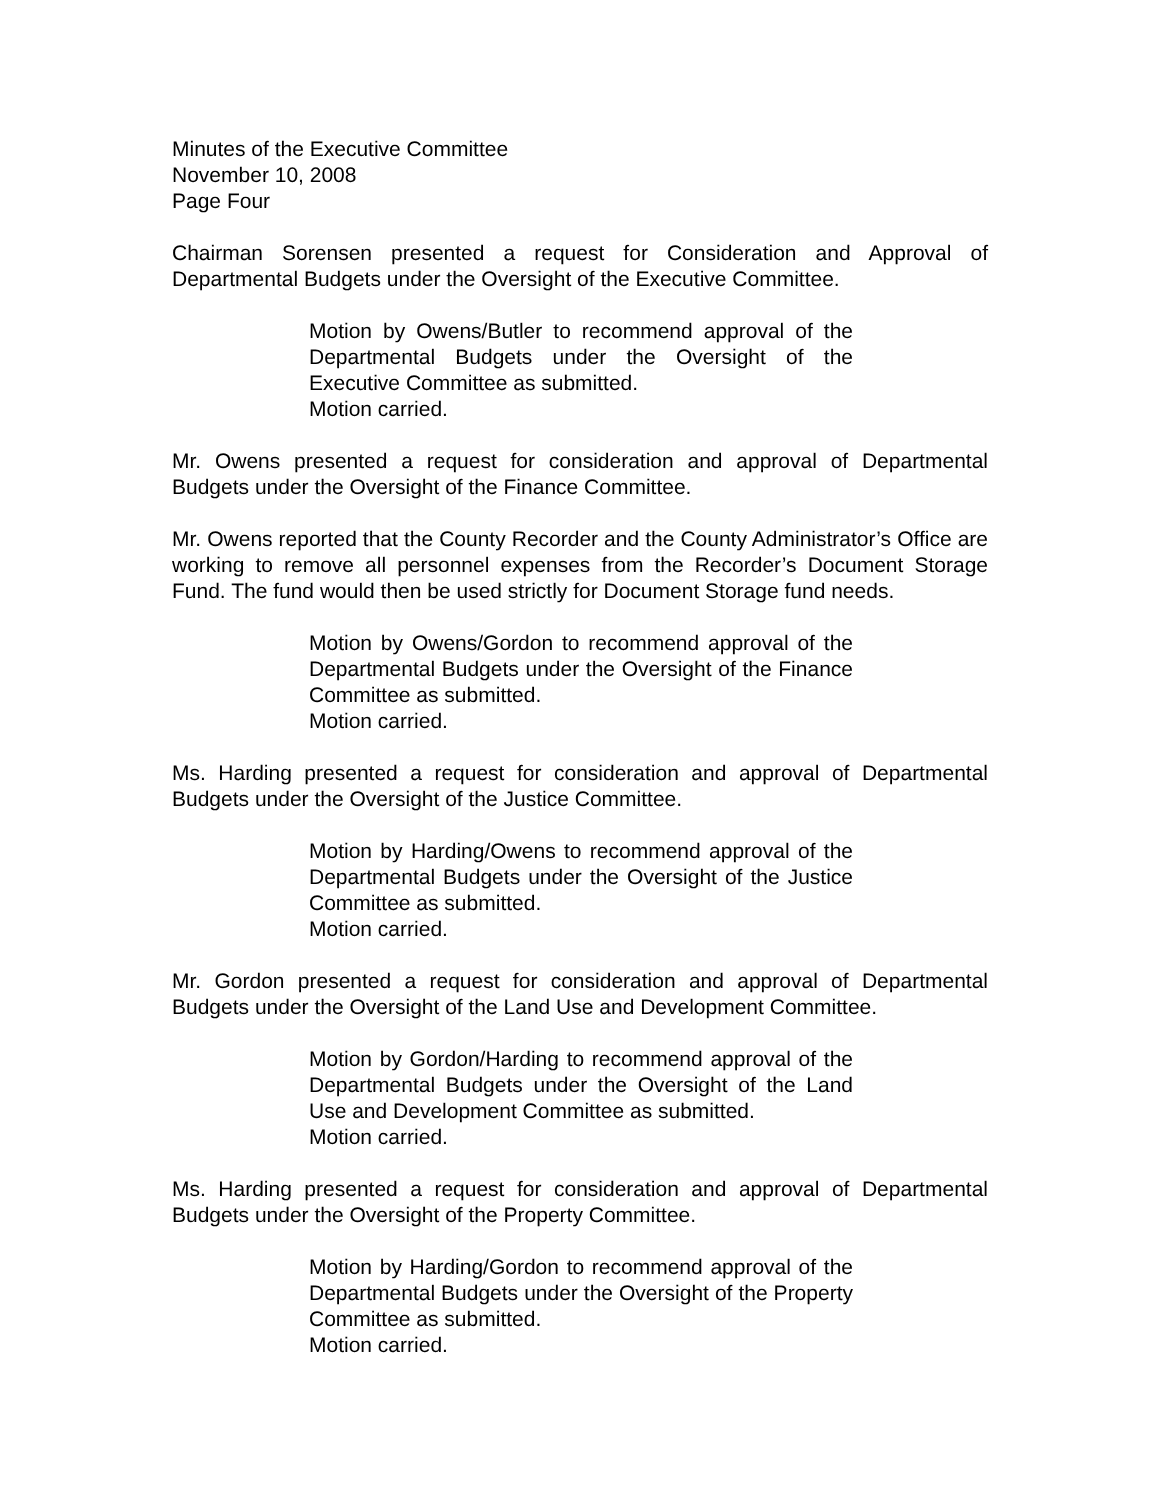Minutes of the Executive Committee
November 10, 2008
Page Four
Chairman Sorensen presented a request for Consideration and Approval of Departmental Budgets under the Oversight of the Executive Committee.
Motion by Owens/Butler to recommend approval of the Departmental Budgets under the Oversight of the Executive Committee as submitted.
Motion carried.
Mr. Owens presented a request for consideration and approval of Departmental Budgets under the Oversight of the Finance Committee.
Mr. Owens reported that the County Recorder and the County Administrator’s Office are working to remove all personnel expenses from the Recorder’s Document Storage Fund. The fund would then be used strictly for Document Storage fund needs.
Motion by Owens/Gordon to recommend approval of the Departmental Budgets under the Oversight of the Finance Committee as submitted.
Motion carried.
Ms. Harding presented a request for consideration and approval of Departmental Budgets under the Oversight of the Justice Committee.
Motion by Harding/Owens to recommend approval of the Departmental Budgets under the Oversight of the Justice Committee as submitted.
Motion carried.
Mr. Gordon presented a request for consideration and approval of Departmental Budgets under the Oversight of the Land Use and Development Committee.
Motion by Gordon/Harding to recommend approval of the Departmental Budgets under the Oversight of the Land Use and Development Committee as submitted.
Motion carried.
Ms. Harding presented a request for consideration and approval of Departmental Budgets under the Oversight of the Property Committee.
Motion by Harding/Gordon to recommend approval of the Departmental Budgets under the Oversight of the Property Committee as submitted.
Motion carried.